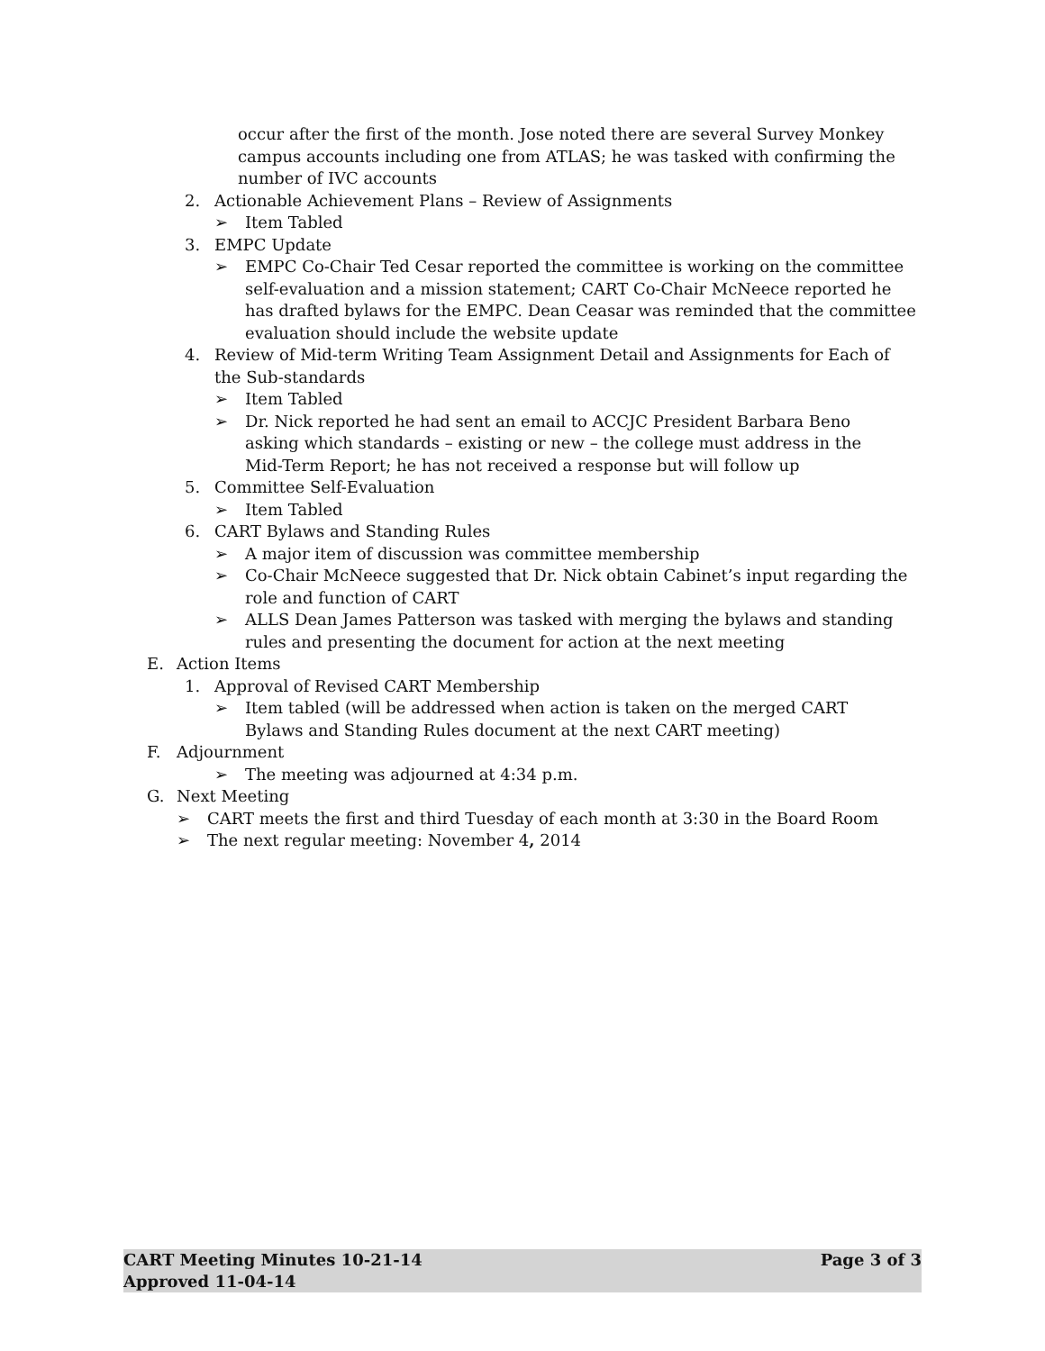occur after the first of the month. Jose noted there are several Survey Monkey campus accounts including one from ATLAS; he was tasked with confirming the number of IVC accounts
2. Actionable Achievement Plans – Review of Assignments
➢ Item Tabled
3. EMPC Update
➢ EMPC Co-Chair Ted Cesar reported the committee is working on the committee self-evaluation and a mission statement; CART Co-Chair McNeece reported he has drafted bylaws for the EMPC. Dean Ceasar was reminded that the committee evaluation should include the website update
4. Review of Mid-term Writing Team Assignment Detail and Assignments for Each of the Sub-standards
➢ Item Tabled
➢ Dr. Nick reported he had sent an email to ACCJC President Barbara Beno asking which standards – existing or new – the college must address in the Mid-Term Report; he has not received a response but will follow up
5. Committee Self-Evaluation
➢ Item Tabled
6. CART Bylaws and Standing Rules
➢ A major item of discussion was committee membership
➢ Co-Chair McNeece suggested that Dr. Nick obtain Cabinet’s input regarding the role and function of CART
➢ ALLS Dean James Patterson was tasked with merging the bylaws and standing rules and presenting the document for action at the next meeting
E. Action Items
1. Approval of Revised CART Membership
➢ Item tabled (will be addressed when action is taken on the merged CART Bylaws and Standing Rules document at the next CART meeting)
F. Adjournment
➢ The meeting was adjourned at 4:34 p.m.
G. Next Meeting
➢ CART meets the first and third Tuesday of each month at 3:30 in the Board Room
➢ The next regular meeting: November 4, 2014
CART Meeting Minutes 10-21-14 Page 3 of 3
Approved 11-04-14